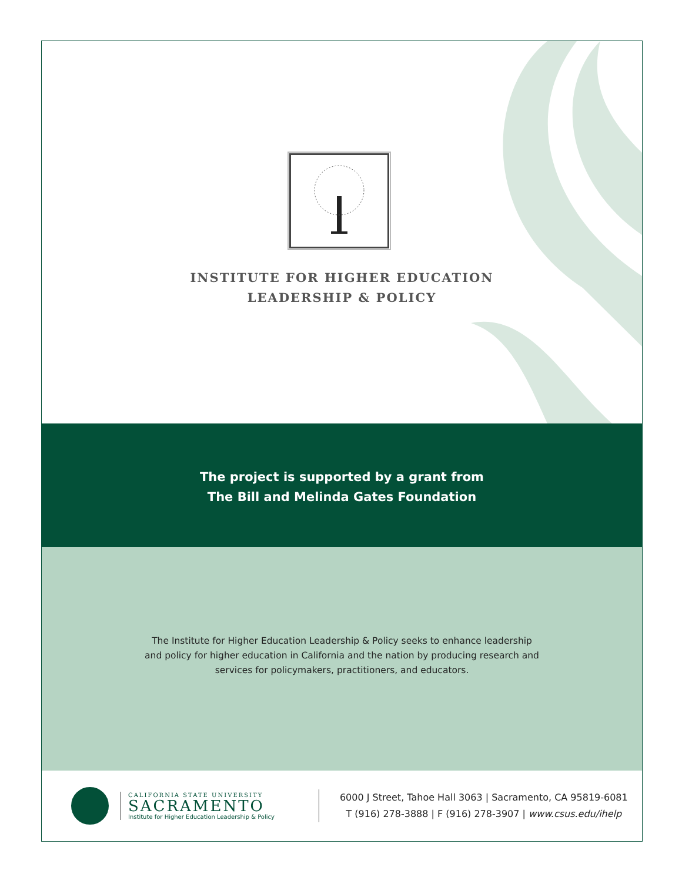INSTITUTE FOR HIGHER EDUCATION
LEADERSHIP & POLICY
The project is supported by a grant from
The Bill and Melinda Gates Foundation
The Institute for Higher Education Leadership & Policy seeks to enhance leadership
and policy for higher education in California and the nation by producing research and
services for policymakers, practitioners, and educators.
CALIFORNIA STATE UNIVERSITY
SACRAMENTO
Institute for Higher Education Leadership & Policy
6000 J Street, Tahoe Hall 3063 | Sacramento, CA 95819-6081
T (916) 278-3888 | F (916) 278-3907 | www.csus.edu/ihelp